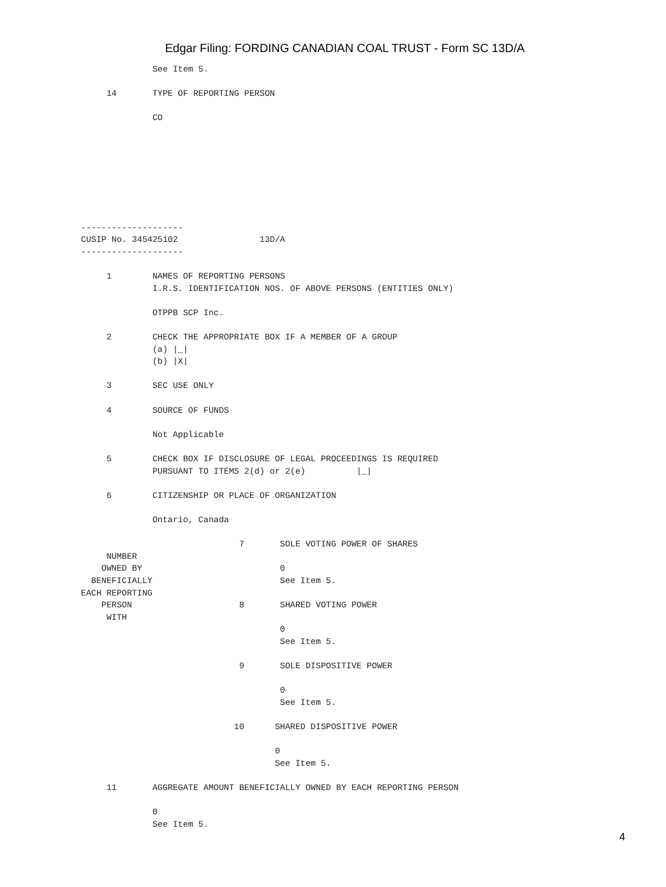Edgar Filing: FORDING CANADIAN COAL TRUST - Form SC 13D/A
              See Item 5.

     14       TYPE OF REPORTING PERSON

              CO








--------------------
CUSIP No. 345425102                13D/A
--------------------

     1        NAMES OF REPORTING PERSONS
              I.R.S. IDENTIFICATION NOS. OF ABOVE PERSONS (ENTITIES ONLY)

              OTPPB SCP Inc.

     2        CHECK THE APPROPRIATE BOX IF A MEMBER OF A GROUP
              (a) |_|
              (b) |X|

     3        SEC USE ONLY

     4        SOURCE OF FUNDS

              Not Applicable

     5        CHECK BOX IF DISCLOSURE OF LEGAL PROCEEDINGS IS REQUIRED
              PURSUANT TO ITEMS 2(d) or 2(e)          |_|

     6        CITIZENSHIP OR PLACE OF ORGANIZATION

              Ontario, Canada

                               7       SOLE VOTING POWER OF SHARES
     NUMBER
    OWNED BY                           0
  BENEFICIALLY                         See Item 5.
EACH REPORTING
    PERSON                     8       SHARED VOTING POWER
     WITH
                                       0
                                       See Item 5.

                               9       SOLE DISPOSITIVE POWER

                                       0
                                       See Item 5.

                              10      SHARED DISPOSITIVE POWER

                                      0
                                      See Item 5.

     11       AGGREGATE AMOUNT BENEFICIALLY OWNED BY EACH REPORTING PERSON

              0
              See Item 5.
4